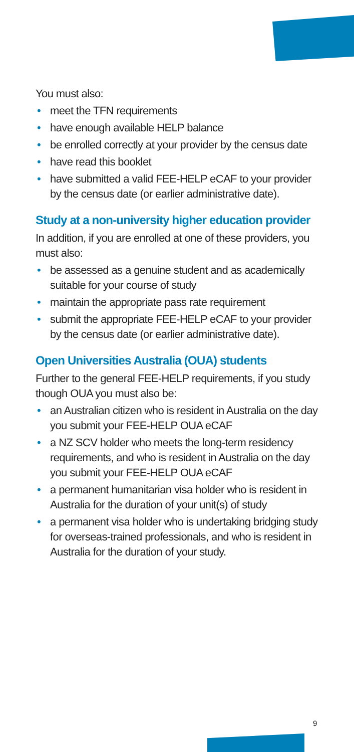You must also:
• meet the TFN requirements
• have enough available HELP balance
• be enrolled correctly at your provider by the census date
• have read this booklet
• have submitted a valid FEE-HELP eCAF to your provider by the census date (or earlier administrative date).
Study at a non-university higher education provider
In addition, if you are enrolled at one of these providers, you must also:
• be assessed as a genuine student and as academically suitable for your course of study
• maintain the appropriate pass rate requirement
• submit the appropriate FEE-HELP eCAF to your provider by the census date (or earlier administrative date).
Open Universities Australia (OUA) students
Further to the general FEE-HELP requirements, if you study though OUA you must also be:
• an Australian citizen who is resident in Australia on the day you submit your FEE-HELP OUA eCAF
• a NZ SCV holder who meets the long-term residency requirements, and who is resident in Australia on the day you submit your FEE-HELP OUA eCAF
• a permanent humanitarian visa holder who is resident in Australia for the duration of your unit(s) of study
• a permanent visa holder who is undertaking bridging study for overseas-trained professionals, and who is resident in Australia for the duration of your study.
9